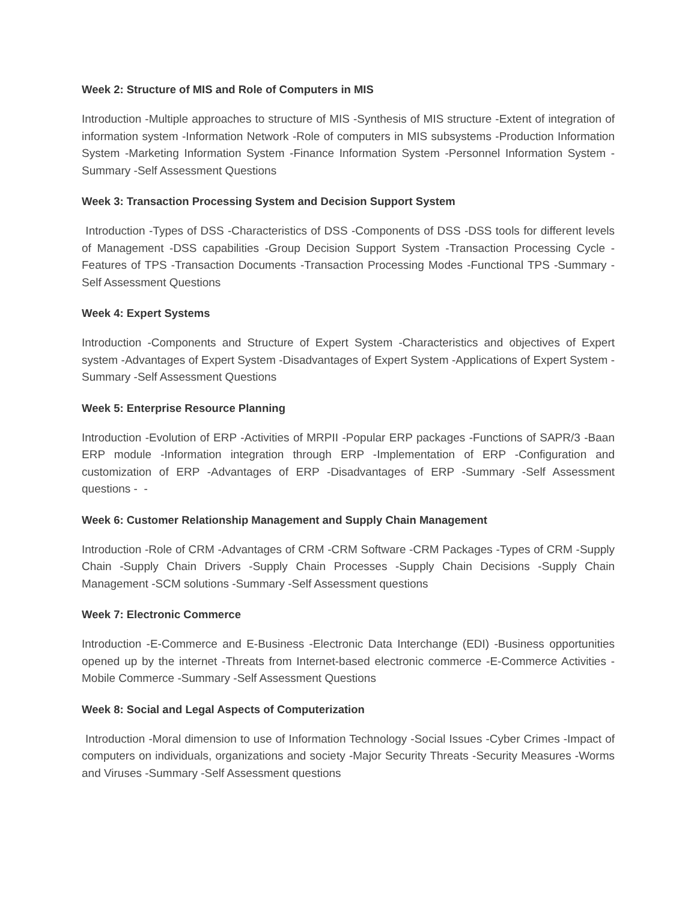Week 2: Structure of MIS and Role of Computers in MIS
Introduction -Multiple approaches to structure of MIS -Synthesis of MIS structure -Extent of integration of information system -Information Network -Role of computers in MIS subsystems -Production Information System -Marketing Information System -Finance Information System -Personnel Information System -Summary -Self Assessment Questions
Week 3: Transaction Processing System and Decision Support System
Introduction -Types of DSS -Characteristics of DSS -Components of DSS -DSS tools for different levels of Management -DSS capabilities -Group Decision Support System -Transaction Processing Cycle -Features of TPS -Transaction Documents -Transaction Processing Modes -Functional TPS -Summary -Self Assessment Questions
Week 4: Expert Systems
Introduction -Components and Structure of Expert System -Characteristics and objectives of Expert system -Advantages of Expert System -Disadvantages of Expert System -Applications of Expert System -Summary -Self Assessment Questions
Week 5: Enterprise Resource Planning
Introduction -Evolution of ERP -Activities of MRPII -Popular ERP packages -Functions of SAPR/3 -Baan ERP module -Information integration through ERP -Implementation of ERP -Configuration and customization of ERP -Advantages of ERP -Disadvantages of ERP -Summary -Self Assessment questions - -
Week 6: Customer Relationship Management and Supply Chain Management
Introduction -Role of CRM -Advantages of CRM -CRM Software -CRM Packages -Types of CRM -Supply Chain -Supply Chain Drivers -Supply Chain Processes -Supply Chain Decisions -Supply Chain Management -SCM solutions -Summary -Self Assessment questions
Week 7: Electronic Commerce
Introduction -E-Commerce and E-Business -Electronic Data Interchange (EDI) -Business opportunities opened up by the internet -Threats from Internet-based electronic commerce -E-Commerce Activities -Mobile Commerce -Summary -Self Assessment Questions
Week 8: Social and Legal Aspects of Computerization
Introduction -Moral dimension to use of Information Technology -Social Issues -Cyber Crimes -Impact of computers on individuals, organizations and society -Major Security Threats -Security Measures -Worms and Viruses -Summary -Self Assessment questions